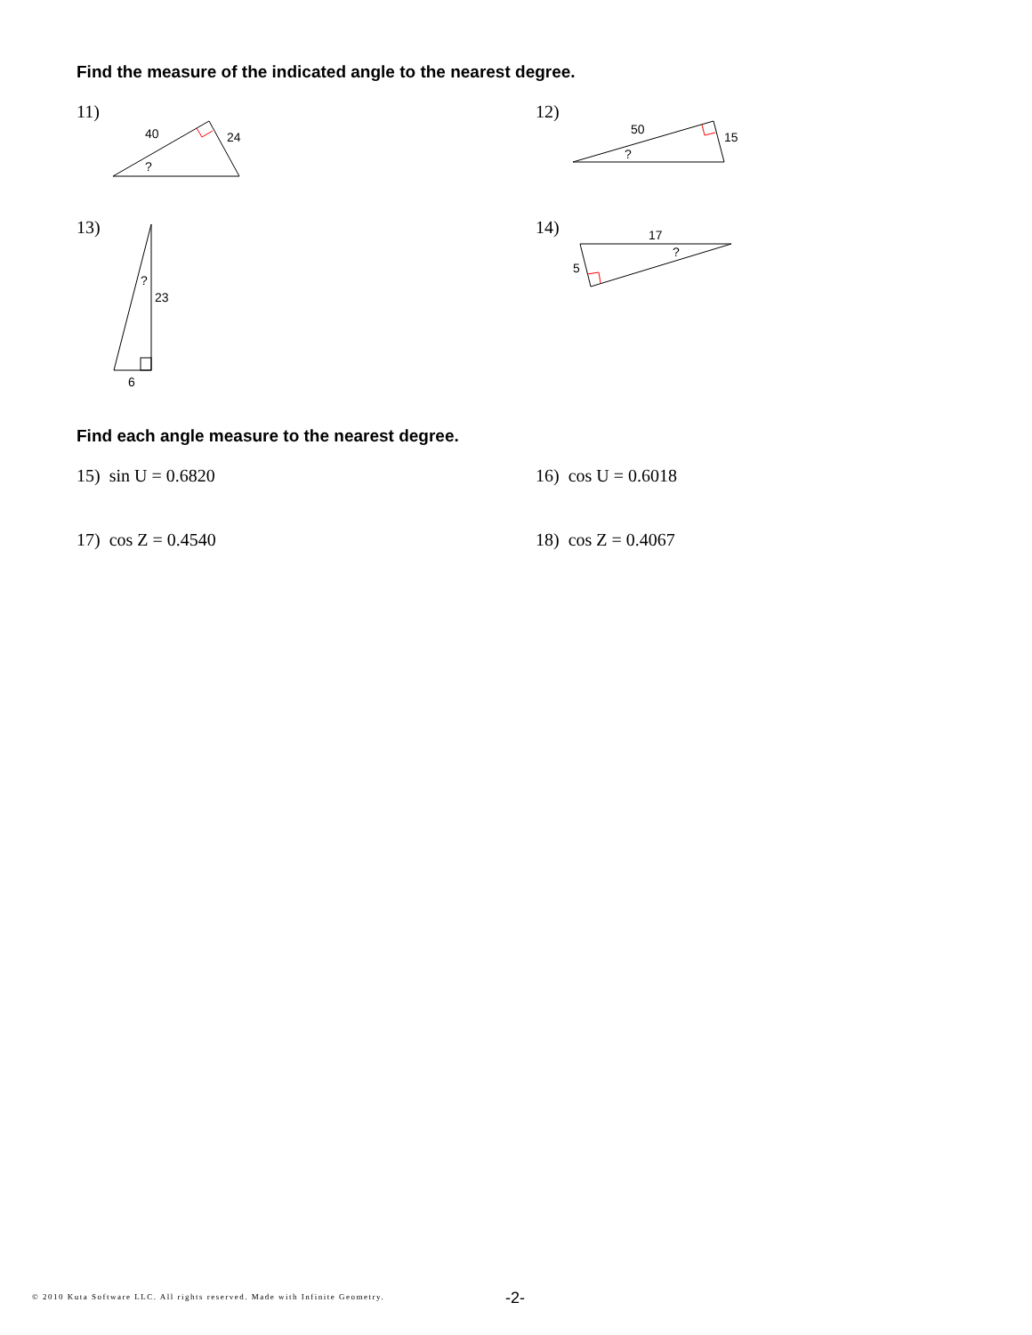Find the measure of the indicated angle to the nearest degree.
11)
40
24
?
12)
50
15
?
13)
23
?
6
14)
17
?
5
Find each angle measure to the nearest degree.
15) sin U = 0.6820 16) cos U = 0.6018
17) cos Z = 0.4540 18) cos Z = 0.4067
© 2010 Kuta Software LLC. All rights reserved. Made with Infinite Geometry.
-2-